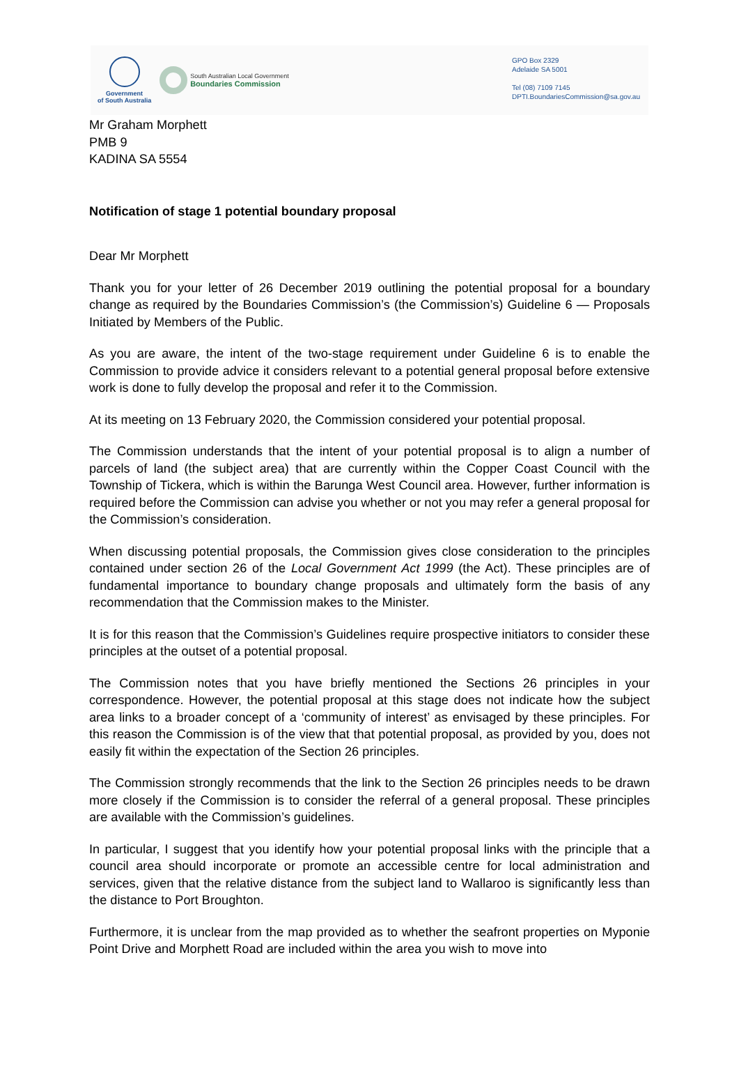Government
of South Australia
South Australian Local Government
Boundaries Commission
GPO Box 2329
Adelaide SA 5001
Tel (08) 7109 7145
DPTI.BoundariesCommission@sa.gov.au
Mr Graham Morphett
PMB 9
KADINA SA 5554
Notification of stage 1 potential boundary proposal
Dear Mr Morphett
Thank you for your letter of 26 December 2019 outlining the potential proposal for a boundary change as required by the Boundaries Commission’s (the Commission’s) Guideline 6 — Proposals Initiated by Members of the Public.
As you are aware, the intent of the two-stage requirement under Guideline 6 is to enable the Commission to provide advice it considers relevant to a potential general proposal before extensive work is done to fully develop the proposal and refer it to the Commission.
At its meeting on 13 February 2020, the Commission considered your potential proposal.
The Commission understands that the intent of your potential proposal is to align a number of parcels of land (the subject area) that are currently within the Copper Coast Council with the Township of Tickera, which is within the Barunga West Council area. However, further information is required before the Commission can advise you whether or not you may refer a general proposal for the Commission’s consideration.
When discussing potential proposals, the Commission gives close consideration to the principles contained under section 26 of the Local Government Act 1999 (the Act). These principles are of fundamental importance to boundary change proposals and ultimately form the basis of any recommendation that the Commission makes to the Minister.
It is for this reason that the Commission’s Guidelines require prospective initiators to consider these principles at the outset of a potential proposal.
The Commission notes that you have briefly mentioned the Sections 26 principles in your correspondence. However, the potential proposal at this stage does not indicate how the subject area links to a broader concept of a ‘community of interest’ as envisaged by these principles. For this reason the Commission is of the view that that potential proposal, as provided by you, does not easily fit within the expectation of the Section 26 principles.
The Commission strongly recommends that the link to the Section 26 principles needs to be drawn more closely if the Commission is to consider the referral of a general proposal. These principles are available with the Commission’s guidelines.
In particular, I suggest that you identify how your potential proposal links with the principle that a council area should incorporate or promote an accessible centre for local administration and services, given that the relative distance from the subject land to Wallaroo is significantly less than the distance to Port Broughton.
Furthermore, it is unclear from the map provided as to whether the seafront properties on Myponie Point Drive and Morphett Road are included within the area you wish to move into